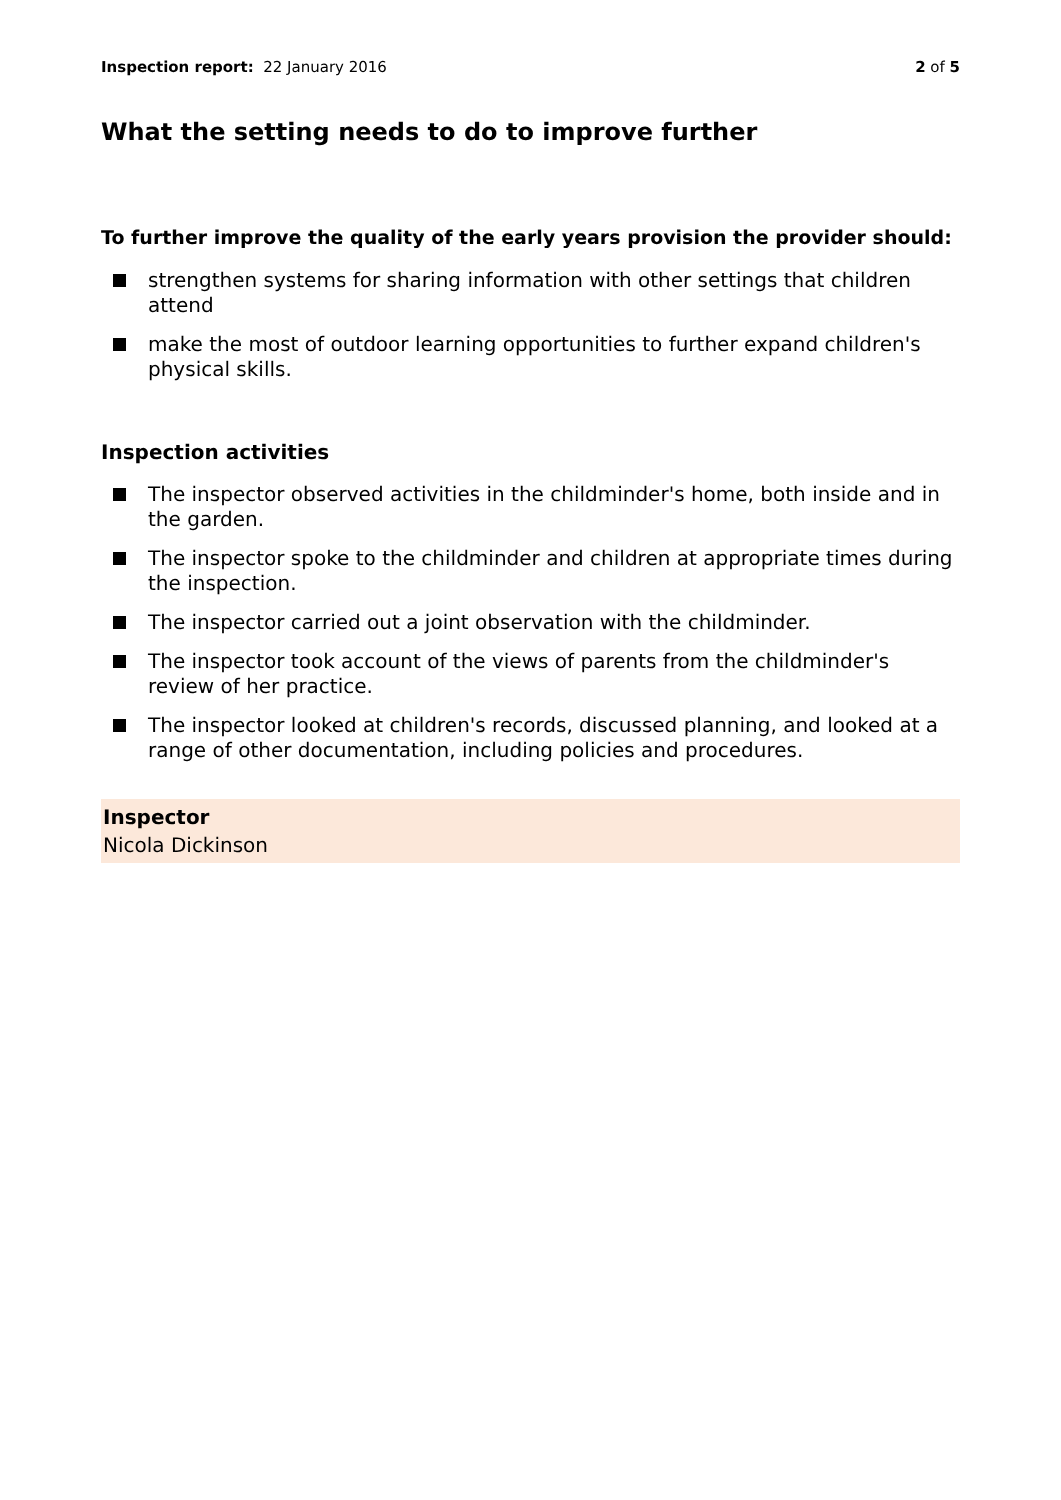Inspection report: 22 January 2016
2 of 5
What the setting needs to do to improve further
To further improve the quality of the early years provision the provider should:
strengthen systems for sharing information with other settings that children attend
make the most of outdoor learning opportunities to further expand children's physical skills.
Inspection activities
The inspector observed activities in the childminder's home, both inside and in the garden.
The inspector spoke to the childminder and children at appropriate times during the inspection.
The inspector carried out a joint observation with the childminder.
The inspector took account of the views of parents from the childminder's review of her practice.
The inspector looked at children's records, discussed planning, and looked at a range of other documentation, including policies and procedures.
Inspector
Nicola Dickinson